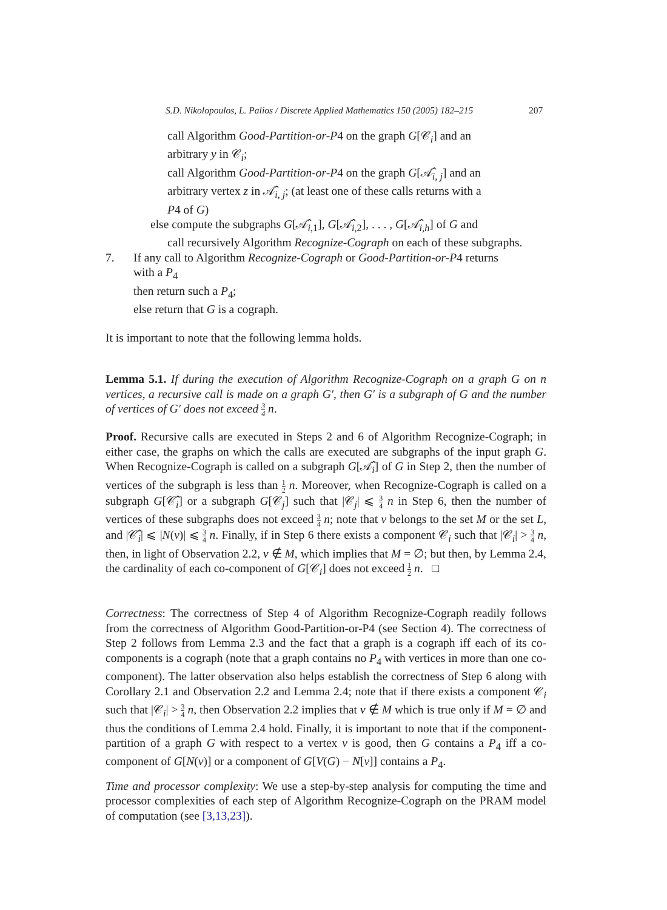S.D. Nikolopoulos, L. Palios / Discrete Applied Mathematics 150 (2005) 182–215
207
call Algorithm Good-Partition-or-P4 on the graph G[𝒞<sub>i</sub>] and an
arbitrary y in 𝒞<sub>i</sub>;
call Algorithm Good-Partition-or-P4 on the graph G[𝒜̂<sub>i, j</sub>] and an
arbitrary vertex z in 𝒜̂<sub>i, j</sub>; (at least one of these calls returns with a
P4 of G)
else compute the subgraphs G[𝒜̂<sub>i,1</sub>], G[𝒜̂<sub>i,2</sub>], . . . , G[𝒜̂<sub>i,h</sub>] of G and
call recursively Algorithm Recognize-Cograph on each of these subgraphs.
7. If any call to Algorithm Recognize-Cograph or Good-Partition-or-P4 returns
with a P<sub>4</sub>
then return such a P<sub>4</sub>;
else return that G is a cograph.
It is important to note that the following lemma holds.
Lemma 5.1. If during the execution of Algorithm Recognize-Cograph on a graph G on n vertices, a recursive call is made on a graph G′, then G′ is a subgraph of G and the number of vertices of G′ does not exceed 3 4 n.
Proof. Recursive calls are executed in Steps 2 and 6 of Algorithm Recognize-Cograph; in either case, the graphs on which the calls are executed are subgraphs of the input graph G. When Recognize-Cograph is called on a subgraph G[𝒜̂<sub>i</sub>] of G in Step 2, then the number of vertices of the subgraph is less than 1 2 n. Moreover, when Recognize-Cograph is called on a subgraph G[𝒞̂<sub>i</sub>] or a subgraph G[𝒞<sub>j</sub>] such that |𝒞<sub>j</sub>| ⩽ 3 4 n in Step 6, then the number of vertices of these subgraphs does not exceed 3 4 n; note that v belongs to the set M or the set L, and |𝒞̂<sub>i</sub>| ⩽ |N(v)| ⩽ 3 4 n. Finally, if in Step 6 there exists a component 𝒞<sub>i</sub> such that |𝒞<sub>i</sub>| > 3 4 n, then, in light of Observation 2.2, v ∉ M, which implies that M = ∅; but then, by Lemma 2.4, the cardinality of each co-component of G[𝒞<sub>i</sub>] does not exceed 1 2 n. □
Correctness: The correctness of Step 4 of Algorithm Recognize-Cograph readily follows from the correctness of Algorithm Good-Partition-or-P4 (see Section 4). The correctness of Step 2 follows from Lemma 2.3 and the fact that a graph is a cograph iff each of its co-components is a cograph (note that a graph contains no P<sub>4</sub> with vertices in more than one co-component). The latter observation also helps establish the correctness of Step 6 along with Corollary 2.1 and Observation 2.2 and Lemma 2.4; note that if there exists a component 𝒞<sub>i</sub> such that |𝒞<sub>i</sub>| > 3 4 n, then Observation 2.2 implies that v ∉ M which is true only if M = ∅ and thus the conditions of Lemma 2.4 hold. Finally, it is important to note that if the component-partition of a graph G with respect to a vertex v is good, then G contains a P<sub>4</sub> iff a co-component of G[N(v)] or a component of G[V(G) − N[v]] contains a P<sub>4</sub>.
Time and processor complexity: We use a step-by-step analysis for computing the time and processor complexities of each step of Algorithm Recognize-Cograph on the PRAM model of computation (see [3,13,23]).